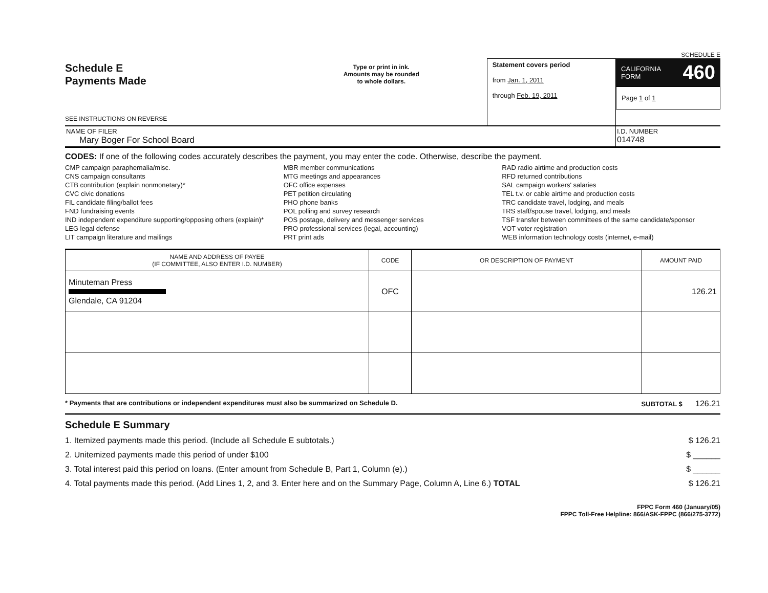SCHEDULE E
Schedule E
Payments Made
SEE INSTRUCTIONS ON REVERSE
Type or print in ink.
Amounts may be rounded
to whole dollars.
Statement covers period
from Jan. 1, 2011
through Feb. 19, 2011
CALIFORNIA
FORM 460
Page 1 of 1
NAME OF FILER
Mary Boger For School Board
I.D. NUMBER
014748
CODES: If one of the following codes accurately describes the payment, you may enter the code. Otherwise, describe the payment.
CMP campaign paraphernalia/misc.
CNS campaign consultants
CTB contribution (explain nonmonetary)*
CVC civic donations
FIL candidate filing/ballot fees
FND fundraising events
IND independent expenditure supporting/opposing others (explain)*
LEG legal defense
LIT campaign literature and mailings
MBR member communications
MTG meetings and appearances
OFC office expenses
PET petition circulating
PHO phone banks
POL polling and survey research
POS postage, delivery and messenger services
PRO professional services (legal, accounting)
PRT print ads
RAD radio airtime and production costs
RFD returned contributions
SAL campaign workers' salaries
TEL t.v. or cable airtime and production costs
TRC candidate travel, lodging, and meals
TRS staff/spouse travel, lodging, and meals
TSF transfer between committees of the same candidate/sponsor
VOT voter registration
WEB information technology costs (internet, e-mail)
| NAME AND ADDRESS OF PAYEE (IF COMMITTEE, ALSO ENTER I.D. NUMBER) | CODE | OR DESCRIPTION OF PAYMENT | AMOUNT PAID |
| --- | --- | --- | --- |
| Minuteman Press Glendale, CA 91204 | OFC | | 126.21 |
* Payments that are contributions or independent expenditures must also be summarized on Schedule D. SUBTOTAL $ 126.21
Schedule E Summary
1. Itemized payments made this period. (Include all Schedule E subtotals.) $ 126.21
2. Unitemized payments made this period of under $100 $ ______
3. Total interest paid this period on loans. (Enter amount from Schedule B, Part 1, Column (e).) $ ______
4. Total payments made this period. (Add Lines 1, 2, and 3. Enter here and on the Summary Page, Column A, Line 6.) TOTAL $ 126.21
FPPC Form 460 (January/05)
FPPC Toll-Free Helpline: 866/ASK-FPPC (866/275-3772)